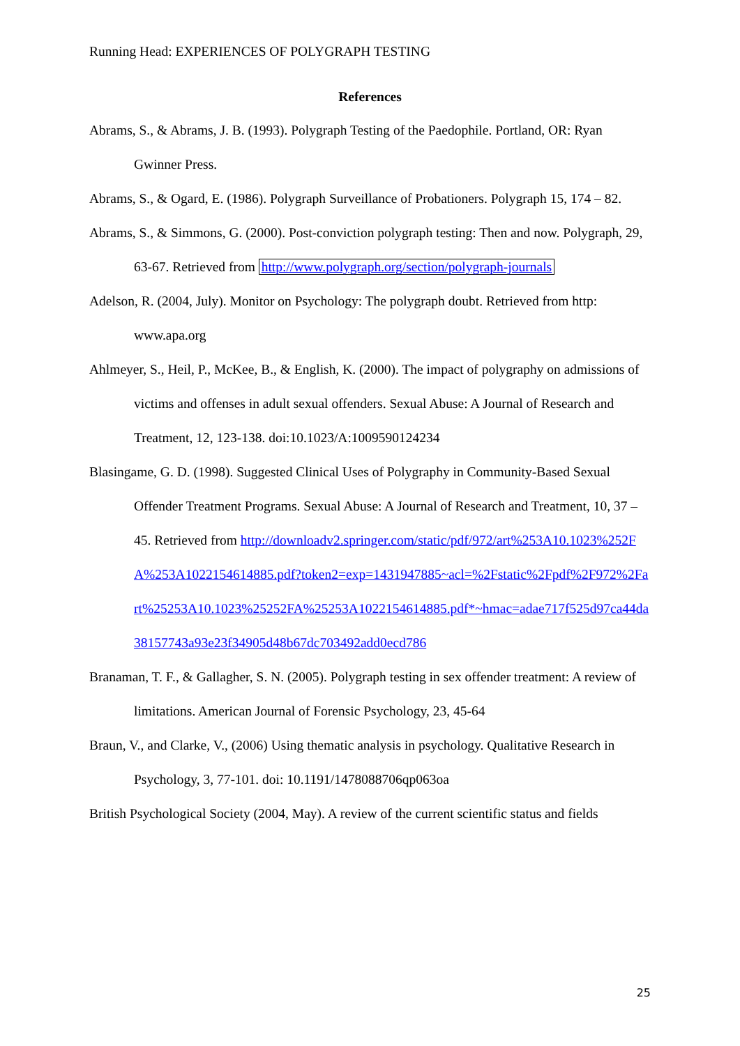Running Head: EXPERIENCES OF POLYGRAPH TESTING
References
Abrams, S., & Abrams, J. B. (1993). Polygraph Testing of the Paedophile. Portland, OR: Ryan Gwinner Press.
Abrams, S., & Ogard, E. (1986). Polygraph Surveillance of Probationers. Polygraph 15, 174 – 82.
Abrams, S., & Simmons, G. (2000). Post-conviction polygraph testing: Then and now. Polygraph, 29, 63-67. Retrieved from http://www.polygraph.org/section/polygraph-journals
Adelson, R. (2004, July). Monitor on Psychology: The polygraph doubt. Retrieved from http: www.apa.org
Ahlmeyer, S., Heil, P., McKee, B., & English, K. (2000). The impact of polygraphy on admissions of victims and offenses in adult sexual offenders. Sexual Abuse: A Journal of Research and Treatment, 12, 123-138. doi:10.1023/A:1009590124234
Blasingame, G. D. (1998). Suggested Clinical Uses of Polygraphy in Community-Based Sexual Offender Treatment Programs. Sexual Abuse: A Journal of Research and Treatment, 10, 37 – 45. Retrieved from http://downloadv2.springer.com/static/pdf/972/art%253A10.1023%252FA%253A1022154614885.pdf?token2=exp=1431947885~acl=%2Fstatic%2Fpdf%2F972%2Fart%25253A10.1023%25252FA%25253A1022154614885.pdf*~hmac=adae717f525d97ca44da38157743a93e23f34905d48b67dc703492add0ecd786
Branaman, T. F., & Gallagher, S. N. (2005). Polygraph testing in sex offender treatment: A review of limitations. American Journal of Forensic Psychology, 23, 45-64
Braun, V., and Clarke, V., (2006) Using thematic analysis in psychology. Qualitative Research in Psychology, 3, 77-101. doi: 10.1191/1478088706qp063oa
British Psychological Society (2004, May). A review of the current scientific status and fields
25